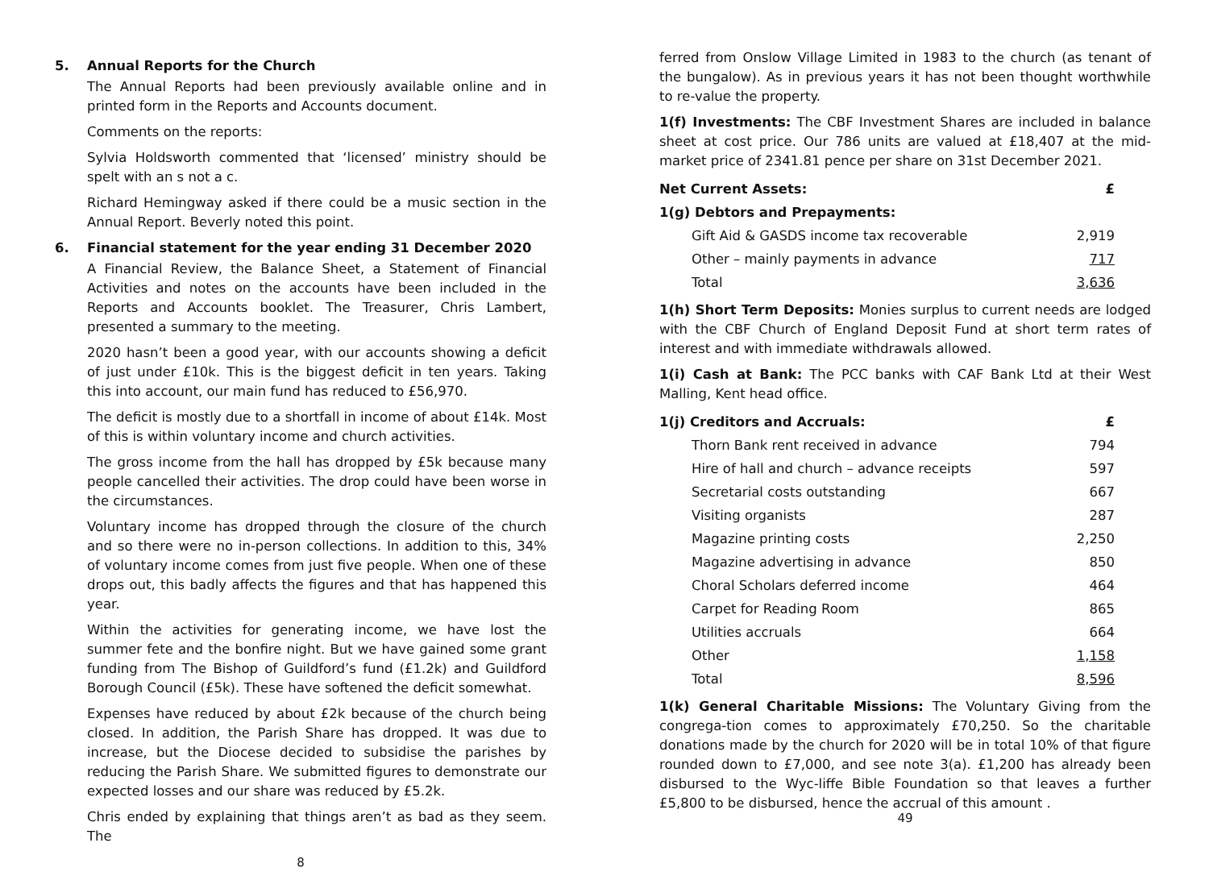5. Annual Reports for the Church
The Annual Reports had been previously available online and in printed form in the Reports and Accounts document.
Comments on the reports:
Sylvia Holdsworth commented that ‘licensed’ ministry should be spelt with an s not a c.
Richard Hemingway asked if there could be a music section in the Annual Report. Beverly noted this point.
6. Financial statement for the year ending 31 December 2020
A Financial Review, the Balance Sheet, a Statement of Financial Activities and notes on the accounts have been included in the Reports and Accounts booklet. The Treasurer, Chris Lambert, presented a summary to the meeting.
2020 hasn’t been a good year, with our accounts showing a deficit of just under £10k. This is the biggest deficit in ten years. Taking this into account, our main fund has reduced to £56,970.
The deficit is mostly due to a shortfall in income of about £14k. Most of this is within voluntary income and church activities.
The gross income from the hall has dropped by £5k because many people cancelled their activities. The drop could have been worse in the circumstances.
Voluntary income has dropped through the closure of the church and so there were no in-person collections. In addition to this, 34% of voluntary income comes from just five people. When one of these drops out, this badly affects the figures and that has happened this year.
Within the activities for generating income, we have lost the summer fete and the bonfire night. But we have gained some grant funding from The Bishop of Guildford’s fund (£1.2k) and Guildford Borough Council (£5k). These have softened the deficit somewhat.
Expenses have reduced by about £2k because of the church being closed. In addition, the Parish Share has dropped. It was due to increase, but the Diocese decided to subsidise the parishes by reducing the Parish Share. We submitted figures to demonstrate our expected losses and our share was reduced by £5.2k.
Chris ended by explaining that things aren’t as bad as they seem. The
8
ferred from Onslow Village Limited in 1983 to the church (as tenant of the bungalow). As in previous years it has not been thought worthwhile to re-value the property.
1(f) Investments: The CBF Investment Shares are included in balance sheet at cost price. Our 786 units are valued at £18,407 at the mid-market price of 2341.81 pence per share on 31st December 2021.
| Net Current Assets: | £ |
| 1(g) Debtors and Prepayments: | |
| Gift Aid & GASDS income tax recoverable | 2,919 |
| Other – mainly payments in advance | 717 |
| Total | 3,636 |
1(h) Short Term Deposits: Monies surplus to current needs are lodged with the CBF Church of England Deposit Fund at short term rates of interest and with immediate withdrawals allowed.
1(i) Cash at Bank: The PCC banks with CAF Bank Ltd at their West Malling, Kent head office.
| 1(j) Creditors and Accruals: | £ |
| Thorn Bank rent received in advance | 794 |
| Hire of hall and church – advance receipts | 597 |
| Secretarial costs outstanding | 667 |
| Visiting organists | 287 |
| Magazine printing costs | 2,250 |
| Magazine advertising in advance | 850 |
| Choral Scholars deferred income | 464 |
| Carpet for Reading Room | 865 |
| Utilities accruals | 664 |
| Other | 1,158 |
| Total | 8,596 |
1(k) General Charitable Missions: The Voluntary Giving from the congrega-tion comes to approximately £70,250. So the charitable donations made by the church for 2020 will be in total 10% of that figure rounded down to £7,000, and see note 3(a). £1,200 has already been disbursed to the Wyc-liffe Bible Foundation so that leaves a further £5,800 to be disbursed, hence the accrual of this amount .
49